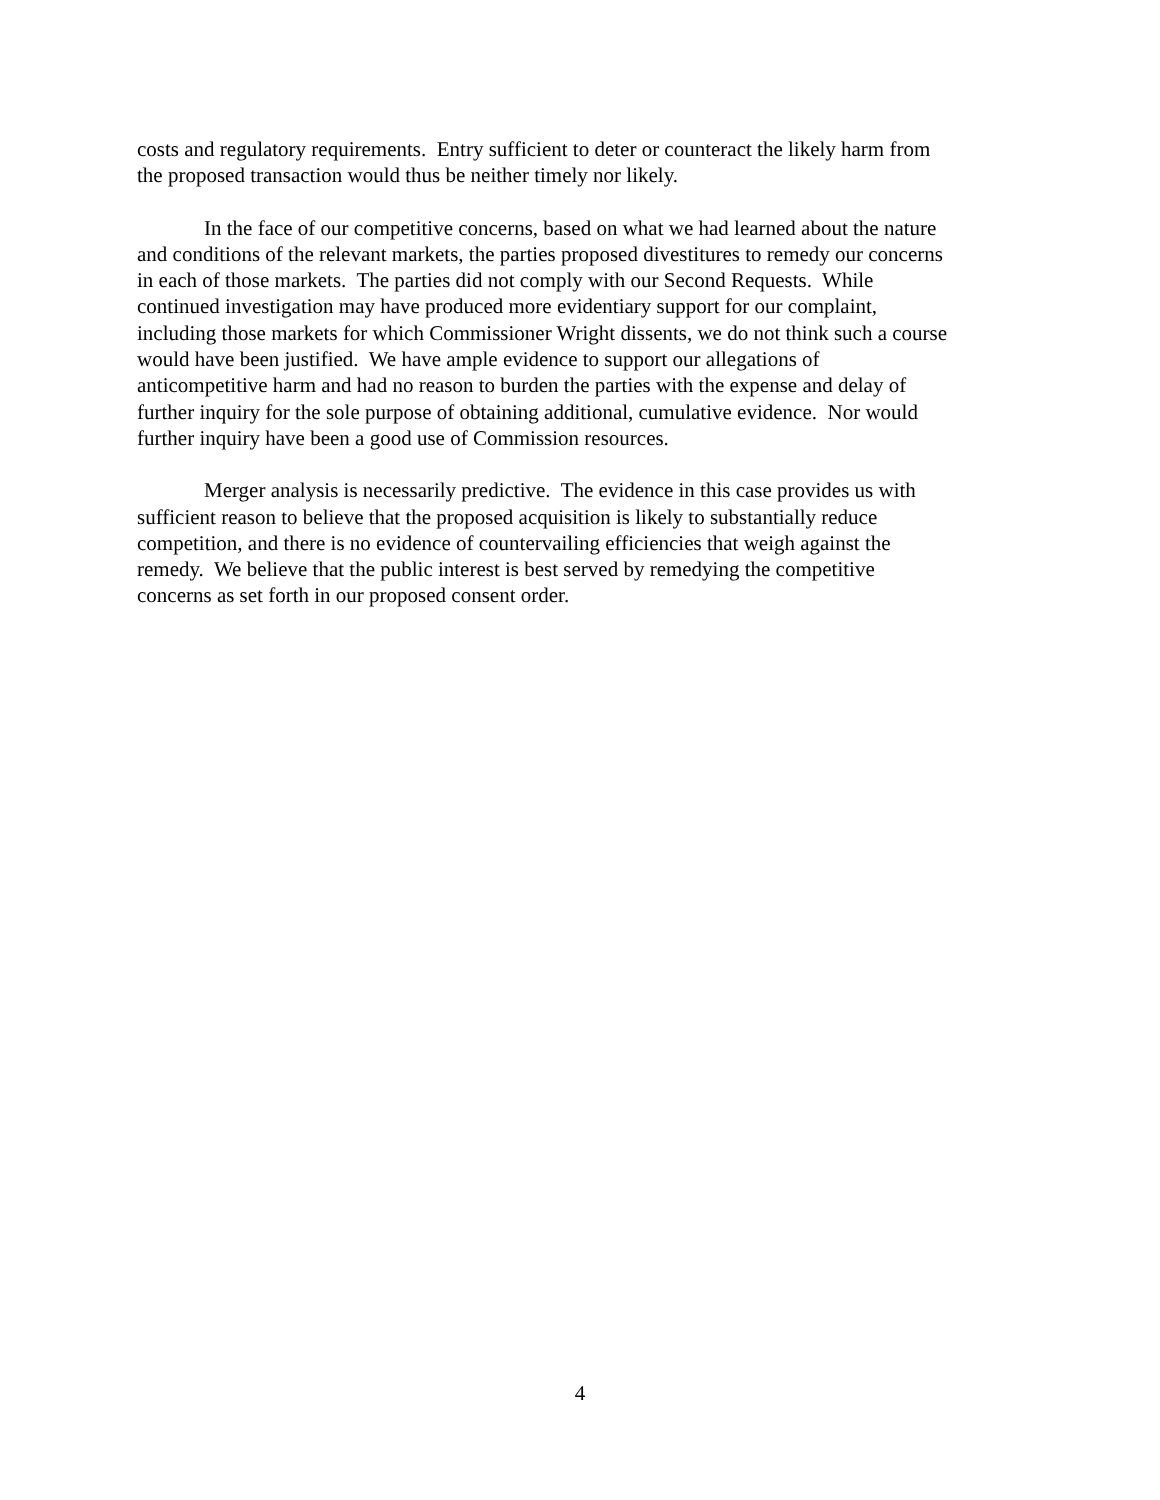costs and regulatory requirements. Entry sufficient to deter or counteract the likely harm from
the proposed transaction would thus be neither timely nor likely.
In the face of our competitive concerns, based on what we had learned about the nature
and conditions of the relevant markets, the parties proposed divestitures to remedy our concerns
in each of those markets. The parties did not comply with our Second Requests. While
continued investigation may have produced more evidentiary support for our complaint,
including those markets for which Commissioner Wright dissents, we do not think such a course
would have been justified. We have ample evidence to support our allegations of
anticompetitive harm and had no reason to burden the parties with the expense and delay of
further inquiry for the sole purpose of obtaining additional, cumulative evidence. Nor would
further inquiry have been a good use of Commission resources.
Merger analysis is necessarily predictive. The evidence in this case provides us with
sufficient reason to believe that the proposed acquisition is likely to substantially reduce
competition, and there is no evidence of countervailing efficiencies that weigh against the
remedy. We believe that the public interest is best served by remedying the competitive
concerns as set forth in our proposed consent order.
4